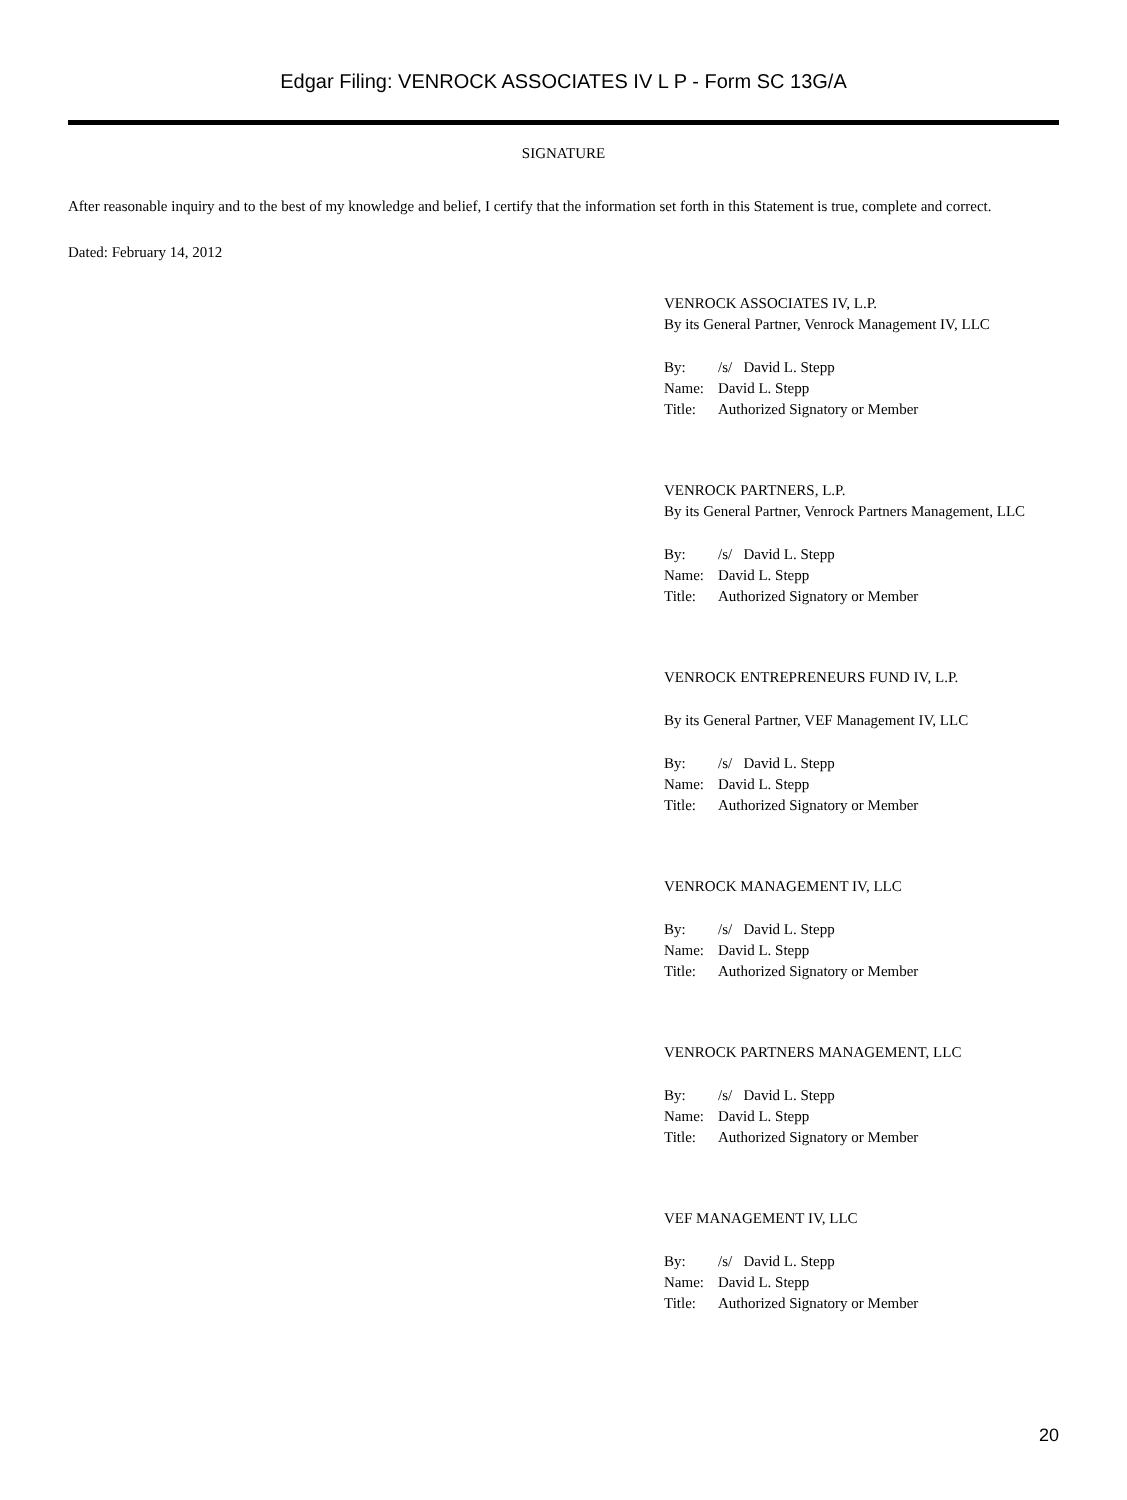Edgar Filing: VENROCK ASSOCIATES IV L P - Form SC 13G/A
SIGNATURE
After reasonable inquiry and to the best of my knowledge and belief, I certify that the information set forth in this Statement is true, complete and correct.
Dated: February 14, 2012
VENROCK ASSOCIATES IV, L.P.
By its General Partner, Venrock Management IV, LLC
By: /s/ David L. Stepp
Name: David L. Stepp
Title: Authorized Signatory or Member
VENROCK PARTNERS, L.P.
By its General Partner, Venrock Partners Management, LLC
By: /s/ David L. Stepp
Name: David L. Stepp
Title: Authorized Signatory or Member
VENROCK ENTREPRENEURS FUND IV, L.P.
By its General Partner, VEF Management IV, LLC
By: /s/ David L. Stepp
Name: David L. Stepp
Title: Authorized Signatory or Member
VENROCK MANAGEMENT IV, LLC
By: /s/ David L. Stepp
Name: David L. Stepp
Title: Authorized Signatory or Member
VENROCK PARTNERS MANAGEMENT, LLC
By: /s/ David L. Stepp
Name: David L. Stepp
Title: Authorized Signatory or Member
VEF MANAGEMENT IV, LLC
By: /s/ David L. Stepp
Name: David L. Stepp
Title: Authorized Signatory or Member
20